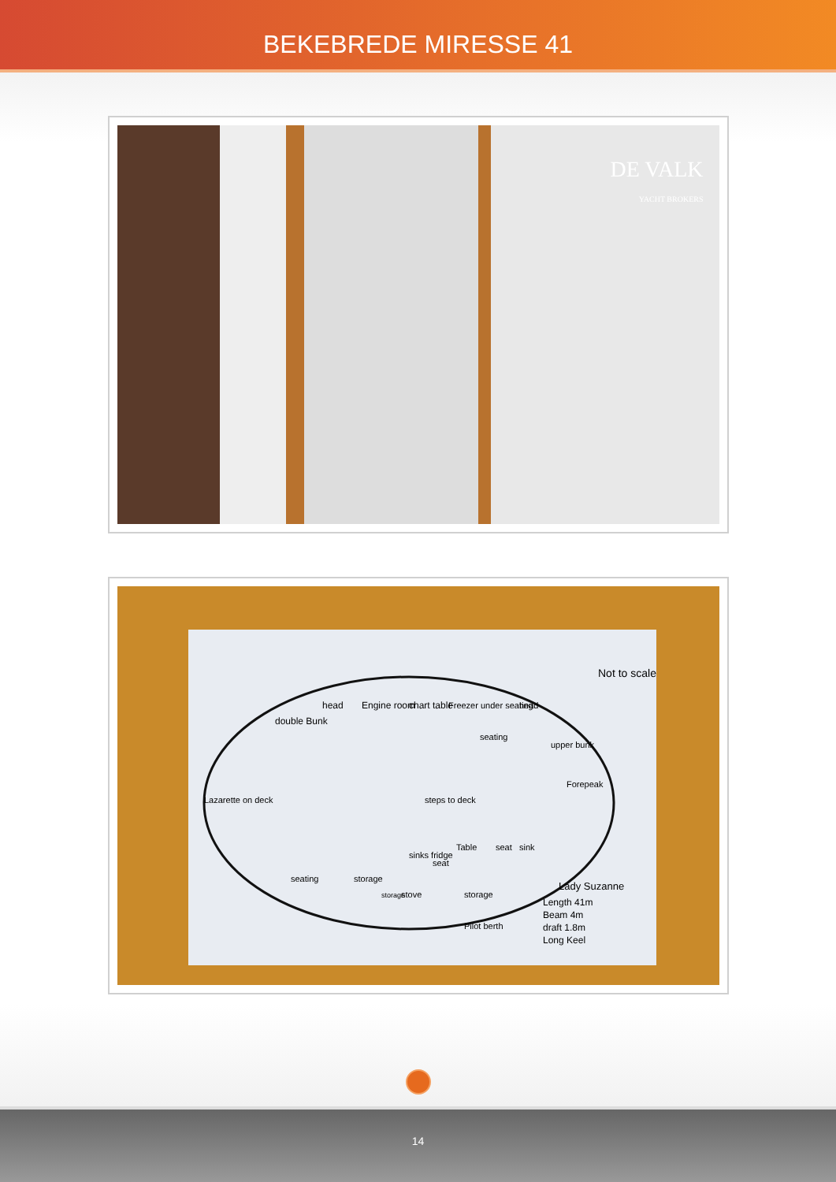BEKEBREDE MIRESSE 41
DE VALK
YACHT BROKERS
Lazarette on deck
double Bunk
head
Engine room
chart table
Freezer under seating
seating
steps to deck
head
upper bunk
Forepeak
sink
seat
Table
seat
sinks fridge
stove
storage
storage
seating
storage
Pilot berth
Not to scale
Lady Suzanne
Length 41m
Beam 4m
draft 1.8m
Long Keel
14